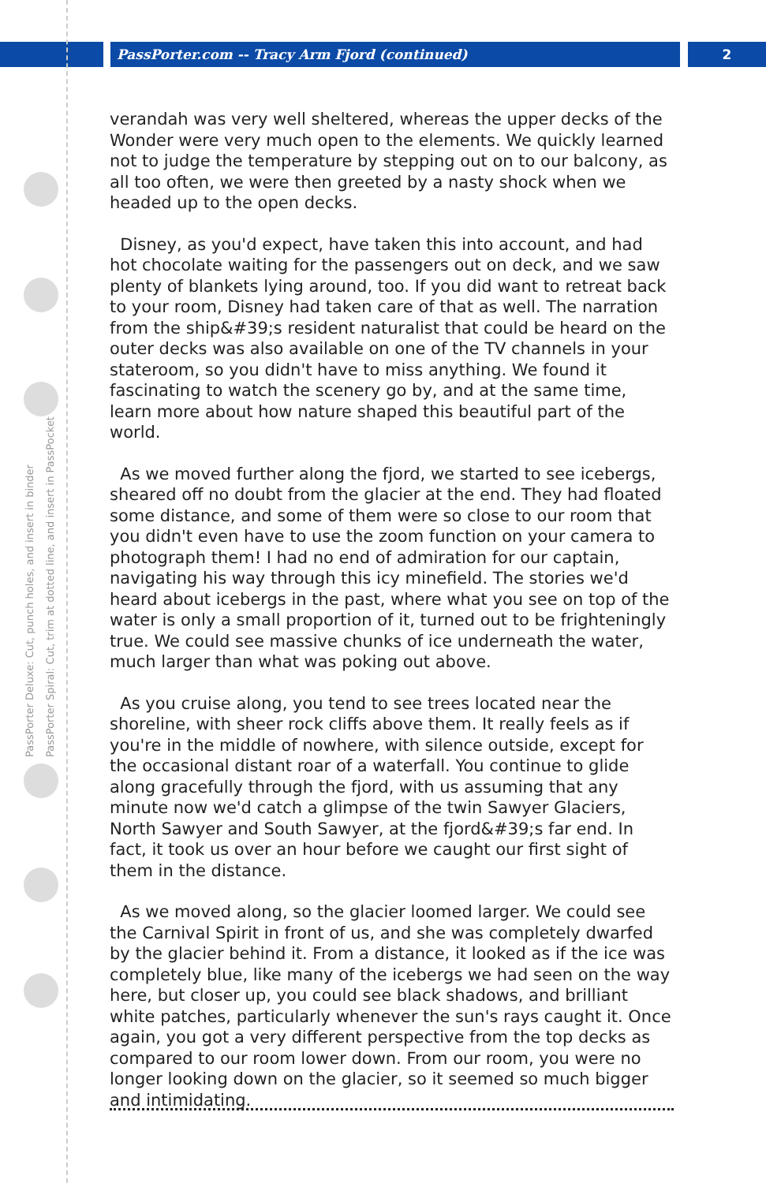PassPorter.com -- Tracy Arm Fjord (continued) 2
PassPorter Deluxe: Cut, punch holes, and insert in binder
PassPorter Spiral: Cut, trim at dotted line, and insert in PassPocket
verandah was very well sheltered, whereas the upper decks of the Wonder were very much open to the elements. We quickly learned not to judge the temperature by stepping out on to our balcony, as all too often, we were then greeted by a nasty shock when we headed up to the open decks.
Disney, as you'd expect, have taken this into account, and had hot chocolate waiting for the passengers out on deck, and we saw plenty of blankets lying around, too. If you did want to retreat back to your room, Disney had taken care of that as well. The narration from the ship&#39;s resident naturalist that could be heard on the outer decks was also available on one of the TV channels in your stateroom, so you didn't have to miss anything. We found it fascinating to watch the scenery go by, and at the same time, learn more about how nature shaped this beautiful part of the world.
As we moved further along the fjord, we started to see icebergs, sheared off no doubt from the glacier at the end. They had floated some distance, and some of them were so close to our room that you didn't even have to use the zoom function on your camera to photograph them! I had no end of admiration for our captain, navigating his way through this icy minefield. The stories we'd heard about icebergs in the past, where what you see on top of the water is only a small proportion of it, turned out to be frighteningly true. We could see massive chunks of ice underneath the water, much larger than what was poking out above.
As you cruise along, you tend to see trees located near the shoreline, with sheer rock cliffs above them. It really feels as if you're in the middle of nowhere, with silence outside, except for the occasional distant roar of a waterfall. You continue to glide along gracefully through the fjord, with us assuming that any minute now we'd catch a glimpse of the twin Sawyer Glaciers, North Sawyer and South Sawyer, at the fjord&#39;s far end. In fact, it took us over an hour before we caught our first sight of them in the distance.
As we moved along, so the glacier loomed larger. We could see the Carnival Spirit in front of us, and she was completely dwarfed by the glacier behind it. From a distance, it looked as if the ice was completely blue, like many of the icebergs we had seen on the way here, but closer up, you could see black shadows, and brilliant white patches, particularly whenever the sun's rays caught it. Once again, you got a very different perspective from the top decks as compared to our room lower down. From our room, you were no longer looking down on the glacier, so it seemed so much bigger and intimidating.